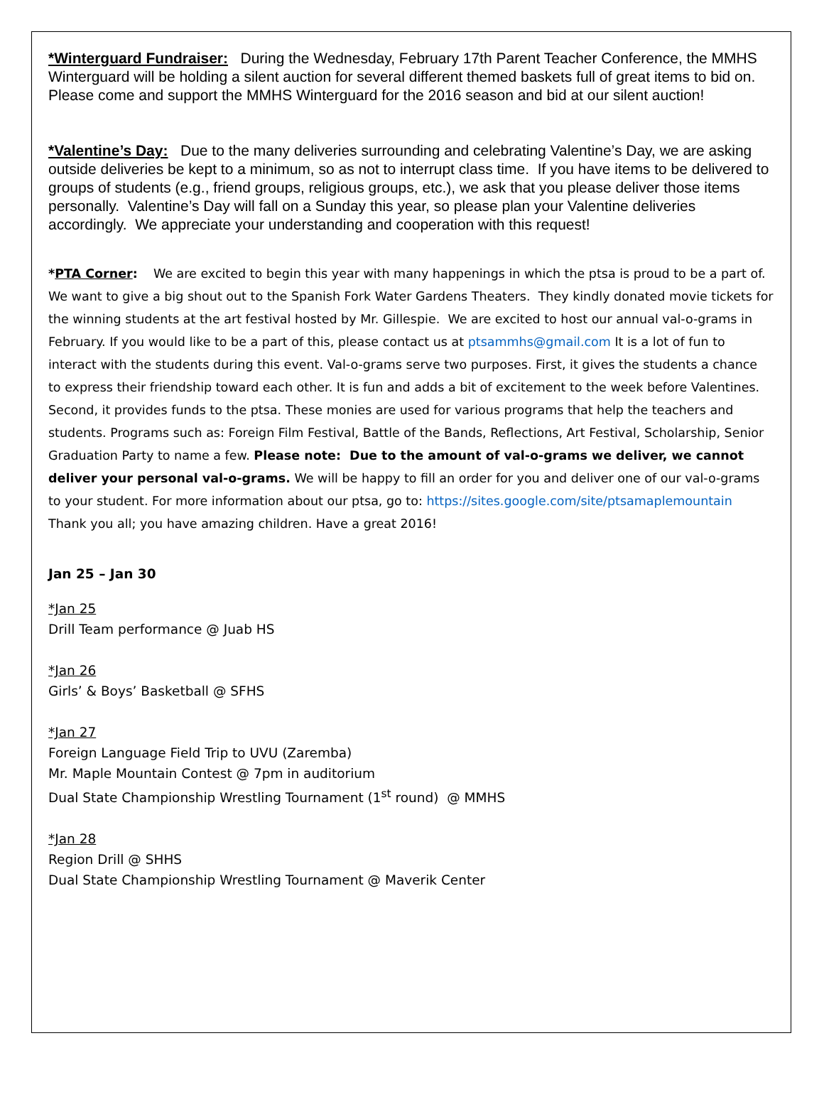*Winterguard Fundraiser: During the Wednesday, February 17th Parent Teacher Conference, the MMHS Winterguard will be holding a silent auction for several different themed baskets full of great items to bid on. Please come and support the MMHS Winterguard for the 2016 season and bid at our silent auction!
*Valentine’s Day: Due to the many deliveries surrounding and celebrating Valentine’s Day, we are asking outside deliveries be kept to a minimum, so as not to interrupt class time. If you have items to be delivered to groups of students (e.g., friend groups, religious groups, etc.), we ask that you please deliver those items personally. Valentine’s Day will fall on a Sunday this year, so please plan your Valentine deliveries accordingly. We appreciate your understanding and cooperation with this request!
*PTA Corner: We are excited to begin this year with many happenings in which the ptsa is proud to be a part of. We want to give a big shout out to the Spanish Fork Water Gardens Theaters. They kindly donated movie tickets for the winning students at the art festival hosted by Mr. Gillespie. We are excited to host our annual val-o-grams in February. If you would like to be a part of this, please contact us at ptsammhs@gmail.com It is a lot of fun to interact with the students during this event. Val-o-grams serve two purposes. First, it gives the students a chance to express their friendship toward each other. It is fun and adds a bit of excitement to the week before Valentines. Second, it provides funds to the ptsa. These monies are used for various programs that help the teachers and students. Programs such as: Foreign Film Festival, Battle of the Bands, Reflections, Art Festival, Scholarship, Senior Graduation Party to name a few. Please note: Due to the amount of val-o-grams we deliver, we cannot deliver your personal val-o-grams. We will be happy to fill an order for you and deliver one of our val-o-grams to your student. For more information about our ptsa, go to: https://sites.google.com/site/ptsamaplemountain Thank you all; you have amazing children. Have a great 2016!
Jan 25 – Jan 30
*Jan 25
Drill Team performance @ Juab HS
*Jan 26
Girls’ & Boys’ Basketball @ SFHS
*Jan 27
Foreign Language Field Trip to UVU (Zaremba)
Mr. Maple Mountain Contest @ 7pm in auditorium
Dual State Championship Wrestling Tournament (1<sup>st</sup> round) @ MMHS
*Jan 28
Region Drill @ SHHS
Dual State Championship Wrestling Tournament @ Maverik Center